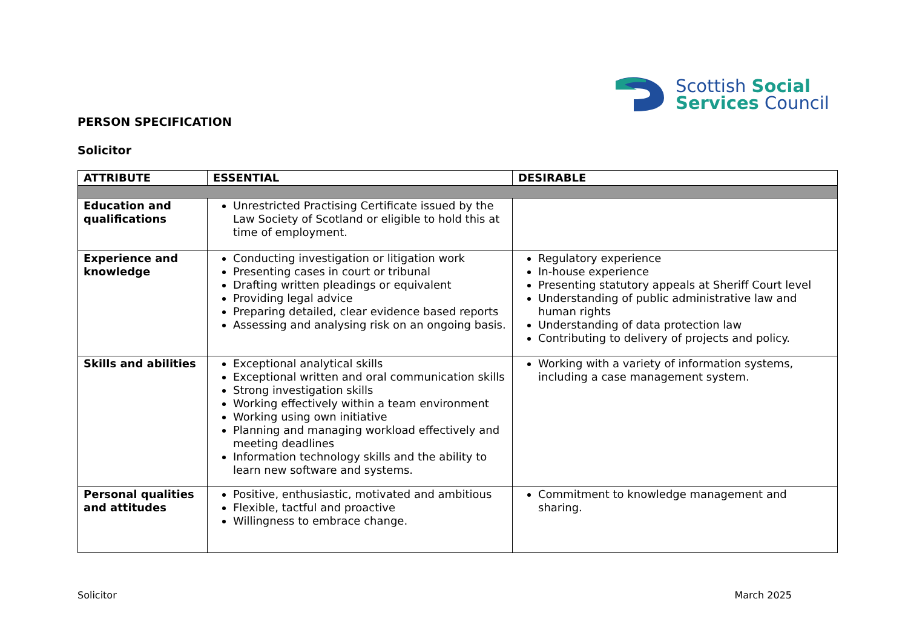Scottish Social
Services Council
PERSON SPECIFICATION
Solicitor
| ATTRIBUTE | ESSENTIAL | DESIRABLE |
| --- | --- | --- |
| Education and qualifications | Unrestricted Practising Certificate issued by the Law Society of Scotland or eligible to hold this at time of employment. | |
| Experience and knowledge | Conducting investigation or litigation work Presenting cases in court or tribunal Drafting written pleadings or equivalent Providing legal advice Preparing detailed, clear evidence based reports Assessing and analysing risk on an ongoing basis. | Regulatory experience In-house experience Presenting statutory appeals at Sheriff Court level Understanding of public administrative law and human rights Understanding of data protection law Contributing to delivery of projects and policy. |
| Skills and abilities | Exceptional analytical skills Exceptional written and oral communication skills Strong investigation skills Working effectively within a team environment Working using own initiative Planning and managing workload effectively and meeting deadlines Information technology skills and the ability to learn new software and systems. | Working with a variety of information systems, including a case management system. |
| Personal qualities and attitudes | Positive, enthusiastic, motivated and ambitious Flexible, tactful and proactive Willingness to embrace change. | Commitment to knowledge management and sharing. |
Solicitor March 2025